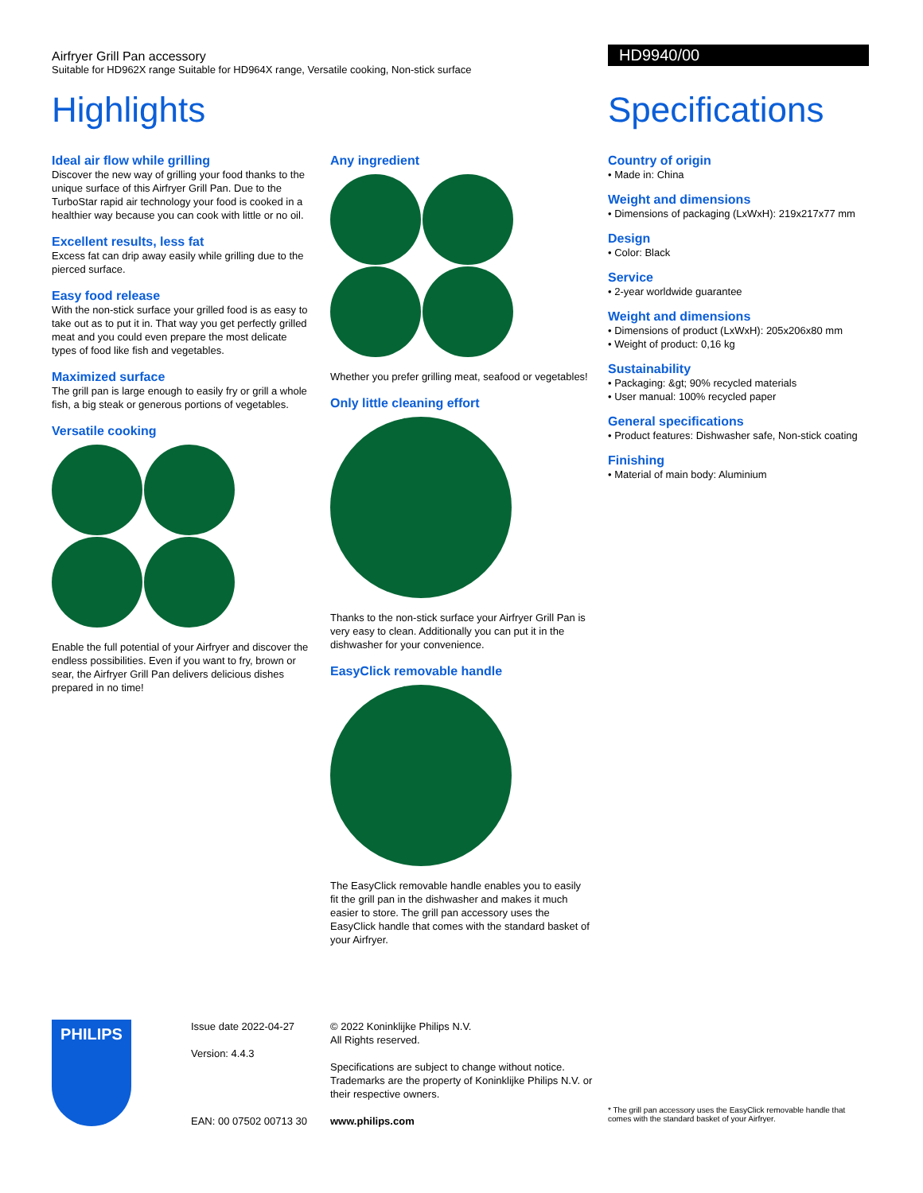Airfryer Grill Pan accessory
Suitable for HD962X range Suitable for HD964X range, Versatile cooking, Non-stick surface
Highlights
Ideal air flow while grilling
Discover the new way of grilling your food thanks to the unique surface of this Airfryer Grill Pan. Due to the TurboStar rapid air technology your food is cooked in a healthier way because you can cook with little or no oil.
Excellent results, less fat
Excess fat can drip away easily while grilling due to the pierced surface.
Easy food release
With the non-stick surface your grilled food is as easy to take out as to put it in. That way you get perfectly grilled meat and you could even prepare the most delicate types of food like fish and vegetables.
Maximized surface
The grill pan is large enough to easily fry or grill a whole fish, a big steak or generous portions of vegetables.
Versatile cooking
Enable the full potential of your Airfryer and discover the endless possibilities. Even if you want to fry, brown or sear, the Airfryer Grill Pan delivers delicious dishes prepared in no time!
Any ingredient
Whether you prefer grilling meat, seafood or vegetables!
Only little cleaning effort
Thanks to the non-stick surface your Airfryer Grill Pan is very easy to clean. Additionally you can put it in the dishwasher for your convenience.
EasyClick removable handle
The EasyClick removable handle enables you to easily fit the grill pan in the dishwasher and makes it much easier to store. The grill pan accessory uses the EasyClick handle that comes with the standard basket of your Airfryer.
HD9940/00
Specifications
Country of origin
• Made in: China
Weight and dimensions
• Dimensions of packaging (LxWxH): 219x217x77 mm
Design
• Color: Black
Service
• 2-year worldwide guarantee
Weight and dimensions
• Dimensions of product (LxWxH): 205x206x80 mm
• Weight of product: 0,16 kg
Sustainability
• Packaging: &gt; 90% recycled materials
• User manual: 100% recycled paper
General specifications
• Product features: Dishwasher safe, Non-stick coating
Finishing
• Material of main body: Aluminium
PHILIPS
Issue date 2022-04-27
Version: 4.4.3
EAN: 00 07502 00713 30
© 2022 Koninklijke Philips N.V.
All Rights reserved.
Specifications are subject to change without notice. Trademarks are the property of Koninklijke Philips N.V. or their respective owners.
www.philips.com
* The grill pan accessory uses the EasyClick removable handle that comes with the standard basket of your Airfryer.